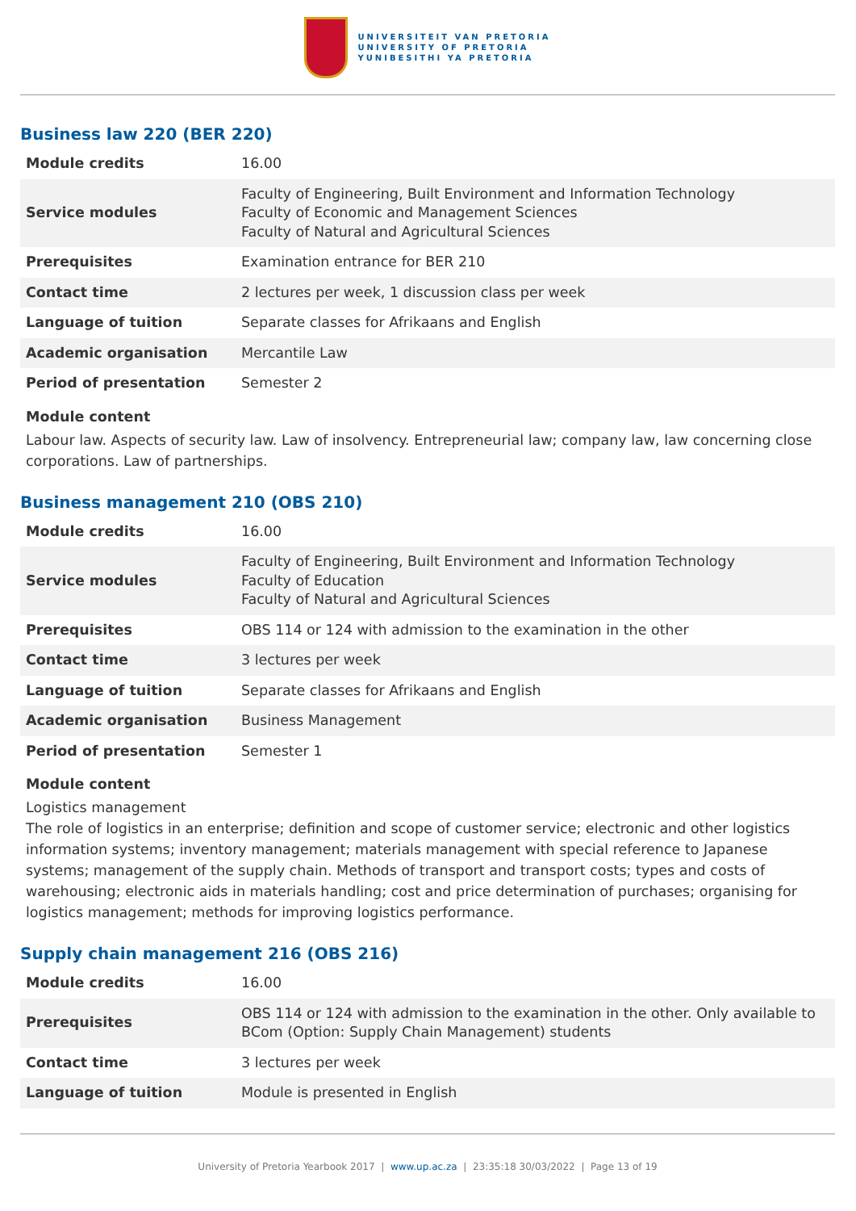UNIVERSITEIT VAN PRETORIA
UNIVERSITY OF PRETORIA
YUNIBESITHI YA PRETORIA
Business law 220 (BER 220)
| Module credits | 16.00 |
| Service modules | Faculty of Engineering, Built Environment and Information Technology Faculty of Economic and Management Sciences Faculty of Natural and Agricultural Sciences |
| Prerequisites | Examination entrance for BER 210 |
| Contact time | 2 lectures per week, 1 discussion class per week |
| Language of tuition | Separate classes for Afrikaans and English |
| Academic organisation | Mercantile Law |
| Period of presentation | Semester 2 |
Module content
Labour law. Aspects of security law. Law of insolvency. Entrepreneurial law; company law, law concerning close corporations. Law of partnerships.
Business management 210 (OBS 210)
| Module credits | 16.00 |
| Service modules | Faculty of Engineering, Built Environment and Information Technology Faculty of Education Faculty of Natural and Agricultural Sciences |
| Prerequisites | OBS 114 or 124 with admission to the examination in the other |
| Contact time | 3 lectures per week |
| Language of tuition | Separate classes for Afrikaans and English |
| Academic organisation | Business Management |
| Period of presentation | Semester 1 |
Module content
Logistics management
The role of logistics in an enterprise; definition and scope of customer service; electronic and other logistics information systems; inventory management; materials management with special reference to Japanese systems; management of the supply chain. Methods of transport and transport costs; types and costs of warehousing; electronic aids in materials handling; cost and price determination of purchases; organising for logistics management; methods for improving logistics performance.
Supply chain management 216 (OBS 216)
| Module credits | 16.00 |
| Prerequisites | OBS 114 or 124 with admission to the examination in the other. Only available to BCom (Option: Supply Chain Management) students |
| Contact time | 3 lectures per week |
| Language of tuition | Module is presented in English |
University of Pretoria Yearbook 2017 | www.up.ac.za | 23:35:18 30/03/2022 | Page 13 of 19